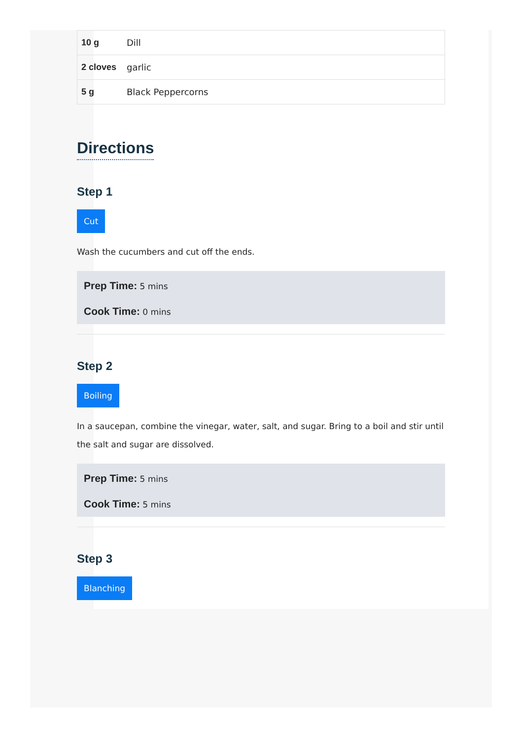| 10 g | Dill |
| 2 cloves | garlic |
| 5 g | Black Peppercorns |
Directions
Step 1
Cut
Wash the cucumbers and cut off the ends.
Prep Time: 5 mins
Cook Time: 0 mins
Step 2
Boiling
In a saucepan, combine the vinegar, water, salt, and sugar. Bring to a boil and stir until the salt and sugar are dissolved.
Prep Time: 5 mins
Cook Time: 5 mins
Step 3
Blanching